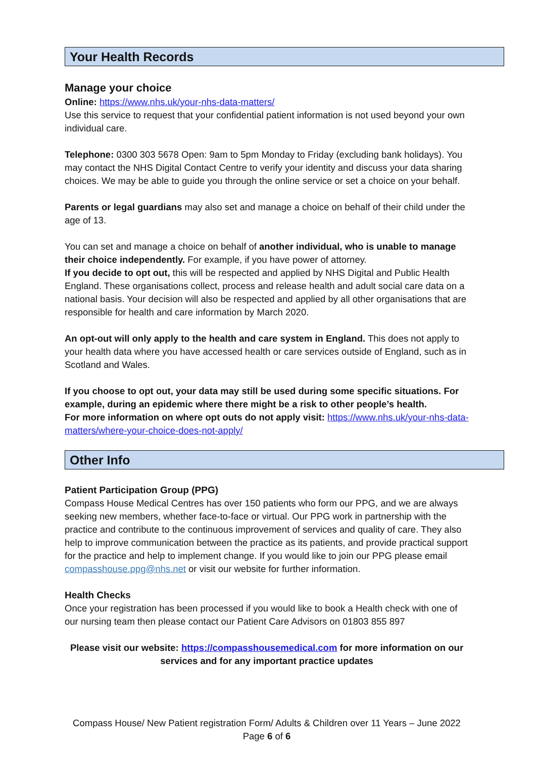Your Health Records
Manage your choice
Online: https://www.nhs.uk/your-nhs-data-matters/
Use this service to request that your confidential patient information is not used beyond your own individual care.
Telephone: 0300 303 5678 Open: 9am to 5pm Monday to Friday (excluding bank holidays). You may contact the NHS Digital Contact Centre to verify your identity and discuss your data sharing choices. We may be able to guide you through the online service or set a choice on your behalf.
Parents or legal guardians may also set and manage a choice on behalf of their child under the age of 13.
You can set and manage a choice on behalf of another individual, who is unable to manage their choice independently. For example, if you have power of attorney.
If you decide to opt out, this will be respected and applied by NHS Digital and Public Health England. These organisations collect, process and release health and adult social care data on a national basis. Your decision will also be respected and applied by all other organisations that are responsible for health and care information by March 2020.
An opt-out will only apply to the health and care system in England. This does not apply to your health data where you have accessed health or care services outside of England, such as in Scotland and Wales.
If you choose to opt out, your data may still be used during some specific situations. For example, during an epidemic where there might be a risk to other people’s health.
For more information on where opt outs do not apply visit: https://www.nhs.uk/your-nhs-data-matters/where-your-choice-does-not-apply/
Other Info
Patient Participation Group (PPG)
Compass House Medical Centres has over 150 patients who form our PPG, and we are always seeking new members, whether face-to-face or virtual. Our PPG work in partnership with the practice and contribute to the continuous improvement of services and quality of care. They also help to improve communication between the practice as its patients, and provide practical support for the practice and help to implement change. If you would like to join our PPG please email compasshouse.ppg@nhs.net or visit our website for further information.
Health Checks
Once your registration has been processed if you would like to book a Health check with one of our nursing team then please contact our Patient Care Advisors on 01803 855 897
Please visit our website: https://compasshousemedical.com for more information on our services and for any important practice updates
Compass House/ New Patient registration Form/ Adults & Children over 11 Years – June 2022
Page 6 of 6